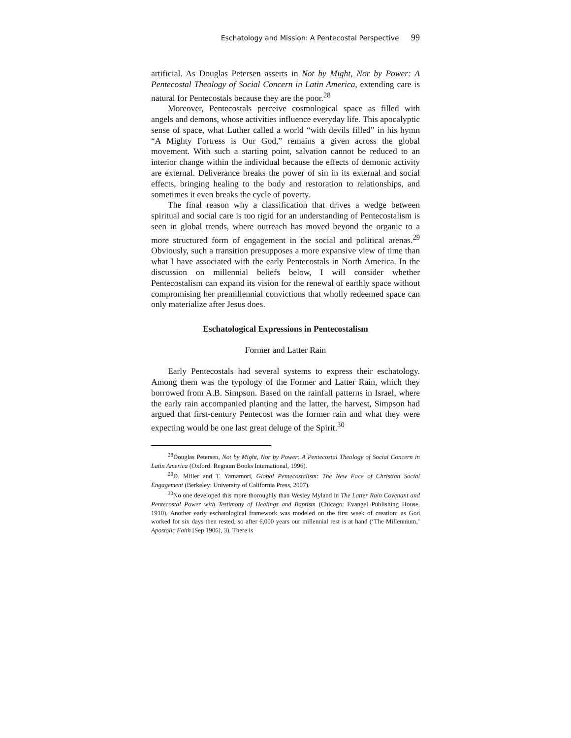Eschatology and Mission: A Pentecostal Perspective 99
artificial. As Douglas Petersen asserts in Not by Might, Nor by Power: A Pentecostal Theology of Social Concern in Latin America, extending care is natural for Pentecostals because they are the poor.<sup>28</sup>
Moreover, Pentecostals perceive cosmological space as filled with angels and demons, whose activities influence everyday life. This apocalyptic sense of space, what Luther called a world “with devils filled” in his hymn “A Mighty Fortress is Our God,” remains a given across the global movement. With such a starting point, salvation cannot be reduced to an interior change within the individual because the effects of demonic activity are external. Deliverance breaks the power of sin in its external and social effects, bringing healing to the body and restoration to relationships, and sometimes it even breaks the cycle of poverty.
The final reason why a classification that drives a wedge between spiritual and social care is too rigid for an understanding of Pentecostalism is seen in global trends, where outreach has moved beyond the organic to a more structured form of engagement in the social and political arenas.<sup>29</sup> Obviously, such a transition presupposes a more expansive view of time than what I have associated with the early Pentecostals in North America. In the discussion on millennial beliefs below, I will consider whether Pentecostalism can expand its vision for the renewal of earthly space without compromising her premillennial convictions that wholly redeemed space can only materialize after Jesus does.
Eschatological Expressions in Pentecostalism
Former and Latter Rain
Early Pentecostals had several systems to express their eschatology. Among them was the typology of the Former and Latter Rain, which they borrowed from A.B. Simpson. Based on the rainfall patterns in Israel, where the early rain accompanied planting and the latter, the harvest, Simpson had argued that first-century Pentecost was the former rain and what they were expecting would be one last great deluge of the Spirit.<sup>30</sup>
<sup>28</sup> Douglas Petersen, Not by Might, Nor by Power: A Pentecostal Theology of Social Concern in Latin America (Oxford: Regnum Books International, 1996).
<sup>29</sup> D. Miller and T. Yamamori, Global Pentecostalism: The New Face of Christian Social Engagement (Berkeley: University of California Press, 2007).
<sup>30</sup> No one developed this more thoroughly than Wesley Myland in The Latter Rain Covenant and Pentecostal Power with Testimony of Healings and Baptism (Chicago: Evangel Publishing House, 1910). Another early eschatological framework was modeled on the first week of creation: as God worked for six days then rested, so after 6,000 years our millennial rest is at hand (‘The Millennium,’ Apostolic Faith [Sep 1906], 3). There is